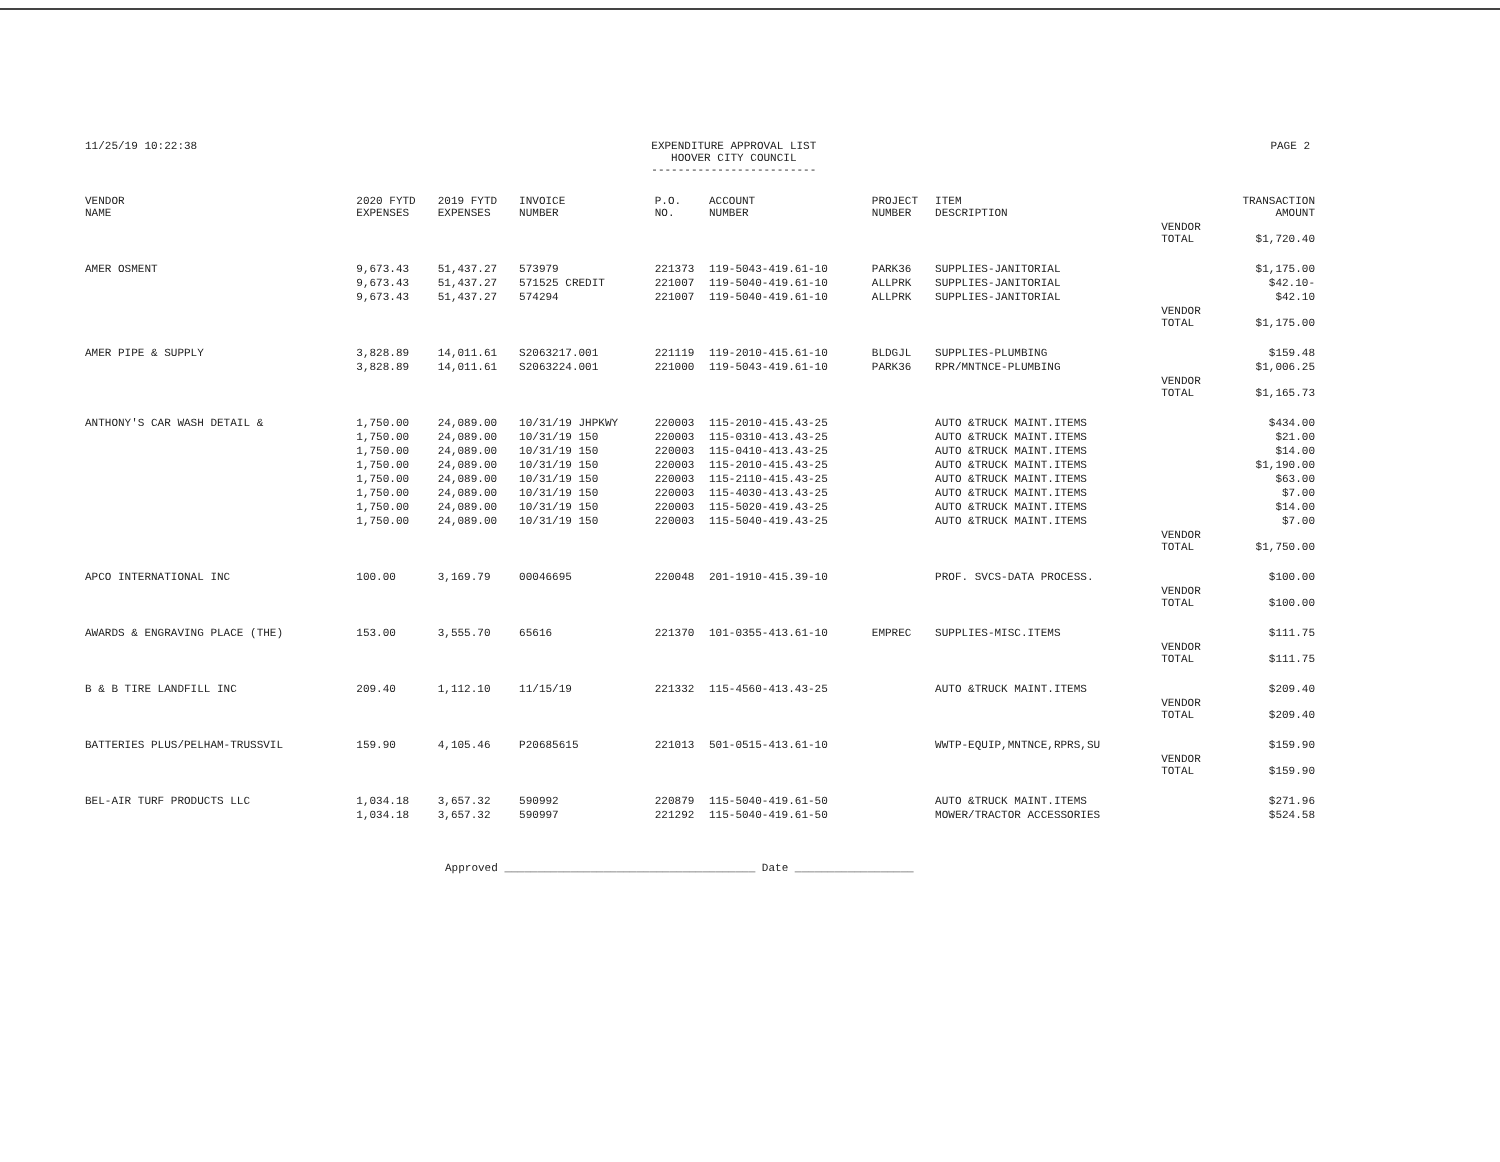11/25/19 10:22:38 EXPENDITURE APPROVAL LIST
HOOVER CITY COUNCIL
-------------------------
PAGE 2
| VENDOR NAME | 2020 FYTD EXPENSES | 2019 FYTD EXPENSES | INVOICE NUMBER | P.O. NO. | ACCOUNT NUMBER | PROJECT NUMBER | ITEM DESCRIPTION | | TRANSACTION AMOUNT |
| --- | --- | --- | --- | --- | --- | --- | --- | --- | --- |
| | | | | | | | | VENDOR TOTAL | $1,720.40 |
| AMER OSMENT | 9,673.43 | 51,437.27 | 573979 | 221373 | 119-5043-419.61-10 | PARK36 | SUPPLIES-JANITORIAL | | $1,175.00 |
| | 9,673.43 | 51,437.27 | 571525 CREDIT | 221007 | 119-5040-419.61-10 | ALLPRK | SUPPLIES-JANITORIAL | | $42.10- |
| | 9,673.43 | 51,437.27 | 574294 | 221007 | 119-5040-419.61-10 | ALLPRK | SUPPLIES-JANITORIAL | | $42.10 |
| | | | | | | | | VENDOR TOTAL | $1,175.00 |
| AMER PIPE & SUPPLY | 3,828.89 | 14,011.61 | S2063217.001 | 221119 | 119-2010-415.61-10 | BLDGJL | SUPPLIES-PLUMBING | | $159.48 |
| | 3,828.89 | 14,011.61 | S2063224.001 | 221000 | 119-5043-419.61-10 | PARK36 | RPR/MNTNCE-PLUMBING | | $1,006.25 |
| | | | | | | | | VENDOR TOTAL | $1,165.73 |
| ANTHONY'S CAR WASH DETAIL & | 1,750.00 | 24,089.00 | 10/31/19 JHPKWY | 220003 | 115-2010-415.43-25 | | AUTO &TRUCK MAINT.ITEMS | | $434.00 |
| | 1,750.00 | 24,089.00 | 10/31/19 150 | 220003 | 115-0310-413.43-25 | | AUTO &TRUCK MAINT.ITEMS | | $21.00 |
| | 1,750.00 | 24,089.00 | 10/31/19 150 | 220003 | 115-0410-413.43-25 | | AUTO &TRUCK MAINT.ITEMS | | $14.00 |
| | 1,750.00 | 24,089.00 | 10/31/19 150 | 220003 | 115-2010-415.43-25 | | AUTO &TRUCK MAINT.ITEMS | | $1,190.00 |
| | 1,750.00 | 24,089.00 | 10/31/19 150 | 220003 | 115-2110-415.43-25 | | AUTO &TRUCK MAINT.ITEMS | | $63.00 |
| | 1,750.00 | 24,089.00 | 10/31/19 150 | 220003 | 115-4030-413.43-25 | | AUTO &TRUCK MAINT.ITEMS | | $7.00 |
| | 1,750.00 | 24,089.00 | 10/31/19 150 | 220003 | 115-5020-419.43-25 | | AUTO &TRUCK MAINT.ITEMS | | $14.00 |
| | 1,750.00 | 24,089.00 | 10/31/19 150 | 220003 | 115-5040-419.43-25 | | AUTO &TRUCK MAINT.ITEMS | | $7.00 |
| | | | | | | | | VENDOR TOTAL | $1,750.00 |
| APCO INTERNATIONAL INC | 100.00 | 3,169.79 | 00046695 | 220048 | 201-1910-415.39-10 | | PROF. SVCS-DATA PROCESS. | | $100.00 |
| | | | | | | | | VENDOR TOTAL | $100.00 |
| AWARDS & ENGRAVING PLACE (THE) | 153.00 | 3,555.70 | 65616 | 221370 | 101-0355-413.61-10 | EMPREC | SUPPLIES-MISC.ITEMS | | $111.75 |
| | | | | | | | | VENDOR TOTAL | $111.75 |
| B & B TIRE LANDFILL INC | 209.40 | 1,112.10 | 11/15/19 | 221332 | 115-4560-413.43-25 | | AUTO &TRUCK MAINT.ITEMS | | $209.40 |
| | | | | | | | | VENDOR TOTAL | $209.40 |
| BATTERIES PLUS/PELHAM-TRUSSVIL | 159.90 | 4,105.46 | P20685615 | 221013 | 501-0515-413.61-10 | | WWTP-EQUIP,MNTNCE,RPRS,SU | | $159.90 |
| | | | | | | | | VENDOR TOTAL | $159.90 |
| BEL-AIR TURF PRODUCTS LLC | 1,034.18 | 3,657.32 | 590992 | 220879 | 115-5040-419.61-50 | | AUTO &TRUCK MAINT.ITEMS | | $271.96 |
| | 1,034.18 | 3,657.32 | 590997 | 221292 | 115-5040-419.61-50 | | MOWER/TRACTOR ACCESSORIES | | $524.58 |
Approved ______________________________________ Date __________________